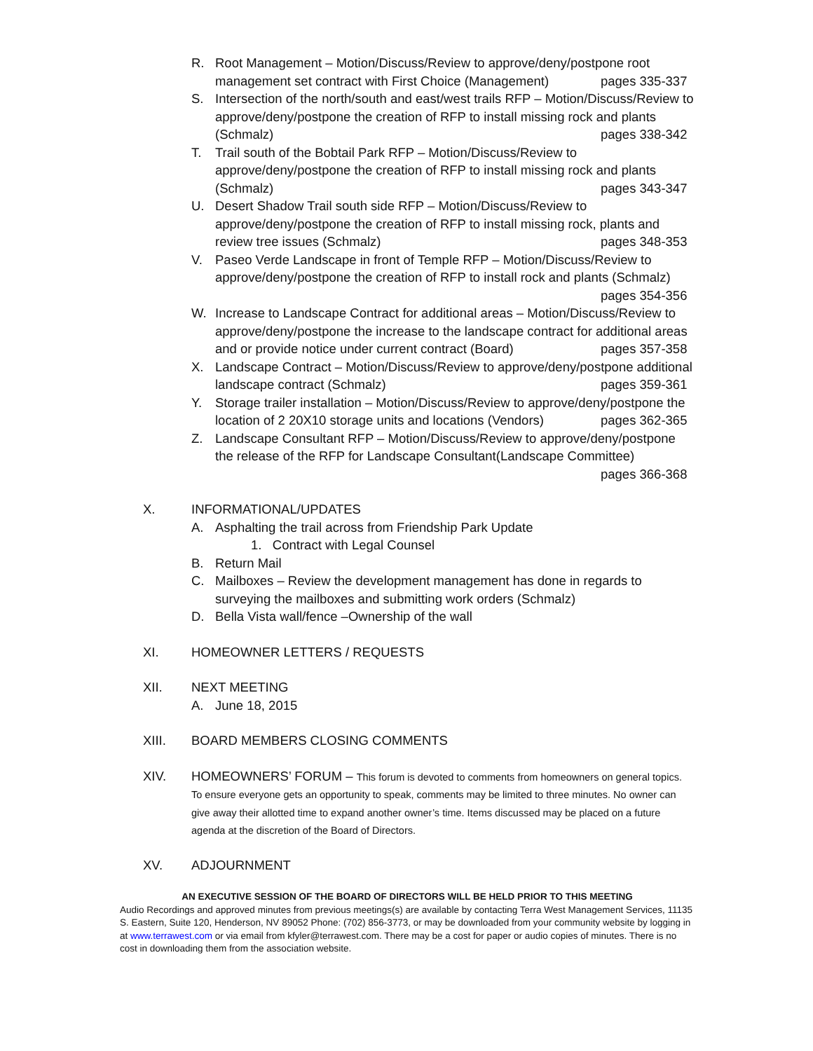R. Root Management – Motion/Discuss/Review to approve/deny/postpone root management set contract with First Choice (Management) pages 335-337
S. Intersection of the north/south and east/west trails RFP – Motion/Discuss/Review to approve/deny/postpone the creation of RFP to install missing rock and plants (Schmalz) pages 338-342
T. Trail south of the Bobtail Park RFP – Motion/Discuss/Review to approve/deny/postpone the creation of RFP to install missing rock and plants (Schmalz) pages 343-347
U. Desert Shadow Trail south side RFP – Motion/Discuss/Review to approve/deny/postpone the creation of RFP to install missing rock, plants and review tree issues (Schmalz) pages 348-353
V. Paseo Verde Landscape in front of Temple RFP – Motion/Discuss/Review to approve/deny/postpone the creation of RFP to install rock and plants (Schmalz) pages 354-356
W. Increase to Landscape Contract for additional areas – Motion/Discuss/Review to approve/deny/postpone the increase to the landscape contract for additional areas and or provide notice under current contract (Board) pages 357-358
X. Landscape Contract – Motion/Discuss/Review to approve/deny/postpone additional landscape contract (Schmalz) pages 359-361
Y. Storage trailer installation – Motion/Discuss/Review to approve/deny/postpone the location of 2 20X10 storage units and locations (Vendors) pages 362-365
Z. Landscape Consultant RFP – Motion/Discuss/Review to approve/deny/postpone the release of the RFP for Landscape Consultant(Landscape Committee) pages 366-368
X. INFORMATIONAL/UPDATES
A. Asphalting the trail across from Friendship Park Update
1. Contract with Legal Counsel
B. Return Mail
C. Mailboxes – Review the development management has done in regards to surveying the mailboxes and submitting work orders (Schmalz)
D. Bella Vista wall/fence –Ownership of the wall
XI. HOMEOWNER LETTERS / REQUESTS
XII. NEXT MEETING
A. June 18, 2015
XIII. BOARD MEMBERS CLOSING COMMENTS
XIV. HOMEOWNERS’ FORUM – This forum is devoted to comments from homeowners on general topics. To ensure everyone gets an opportunity to speak, comments may be limited to three minutes. No owner can give away their allotted time to expand another owner’s time. Items discussed may be placed on a future agenda at the discretion of the Board of Directors.
XV. ADJOURNMENT
AN EXECUTIVE SESSION OF THE BOARD OF DIRECTORS WILL BE HELD PRIOR TO THIS MEETING
Audio Recordings and approved minutes from previous meetings(s) are available by contacting Terra West Management Services, 11135 S. Eastern, Suite 120, Henderson, NV 89052 Phone: (702) 856-3773, or may be downloaded from your community website by logging in at www.terrawest.com or via email from kfyler@terrawest.com. There may be a cost for paper or audio copies of minutes. There is no cost in downloading them from the association website.